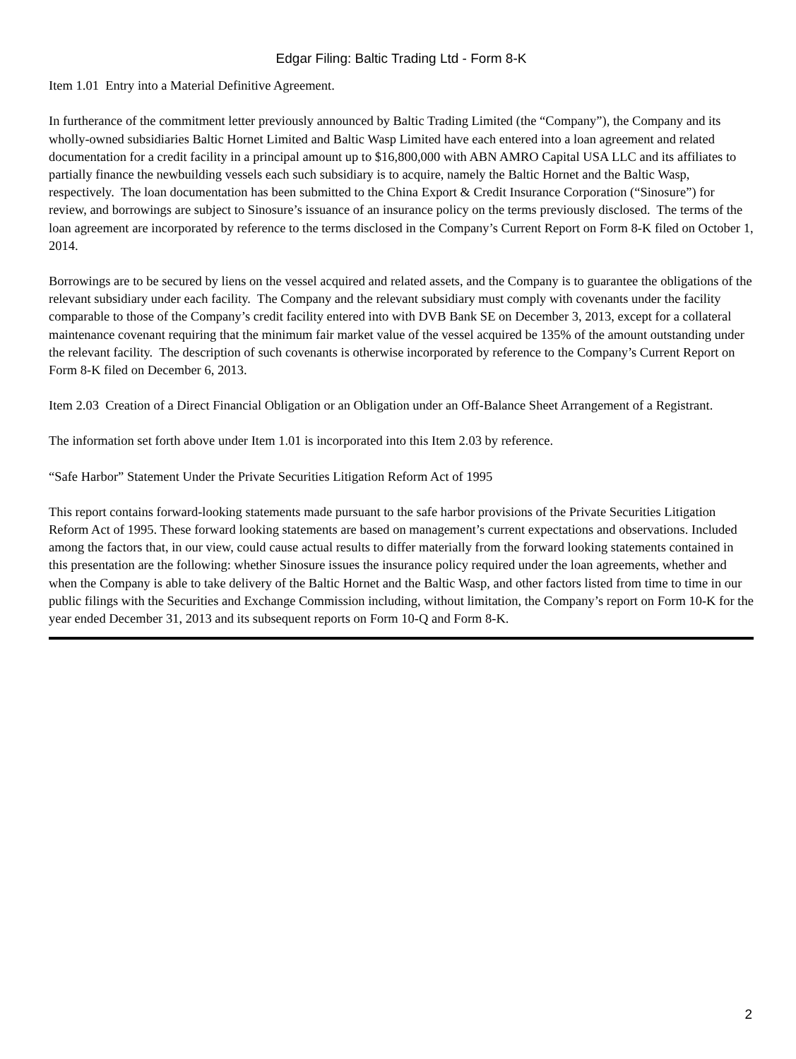Edgar Filing: Baltic Trading Ltd - Form 8-K
Item 1.01 Entry into a Material Definitive Agreement.
In furtherance of the commitment letter previously announced by Baltic Trading Limited (the “Company”), the Company and its wholly-owned subsidiaries Baltic Hornet Limited and Baltic Wasp Limited have each entered into a loan agreement and related documentation for a credit facility in a principal amount up to $16,800,000 with ABN AMRO Capital USA LLC and its affiliates to partially finance the newbuilding vessels each such subsidiary is to acquire, namely the Baltic Hornet and the Baltic Wasp, respectively. The loan documentation has been submitted to the China Export & Credit Insurance Corporation (“Sinosure”) for review, and borrowings are subject to Sinosure’s issuance of an insurance policy on the terms previously disclosed. The terms of the loan agreement are incorporated by reference to the terms disclosed in the Company’s Current Report on Form 8-K filed on October 1, 2014.
Borrowings are to be secured by liens on the vessel acquired and related assets, and the Company is to guarantee the obligations of the relevant subsidiary under each facility. The Company and the relevant subsidiary must comply with covenants under the facility comparable to those of the Company’s credit facility entered into with DVB Bank SE on December 3, 2013, except for a collateral maintenance covenant requiring that the minimum fair market value of the vessel acquired be 135% of the amount outstanding under the relevant facility. The description of such covenants is otherwise incorporated by reference to the Company’s Current Report on Form 8-K filed on December 6, 2013.
Item 2.03 Creation of a Direct Financial Obligation or an Obligation under an Off-Balance Sheet Arrangement of a Registrant.
The information set forth above under Item 1.01 is incorporated into this Item 2.03 by reference.
“Safe Harbor” Statement Under the Private Securities Litigation Reform Act of 1995
This report contains forward-looking statements made pursuant to the safe harbor provisions of the Private Securities Litigation Reform Act of 1995. These forward looking statements are based on management’s current expectations and observations. Included among the factors that, in our view, could cause actual results to differ materially from the forward looking statements contained in this presentation are the following: whether Sinosure issues the insurance policy required under the loan agreements, whether and when the Company is able to take delivery of the Baltic Hornet and the Baltic Wasp, and other factors listed from time to time in our public filings with the Securities and Exchange Commission including, without limitation, the Company’s report on Form 10-K for the year ended December 31, 2013 and its subsequent reports on Form 10-Q and Form 8-K.
2